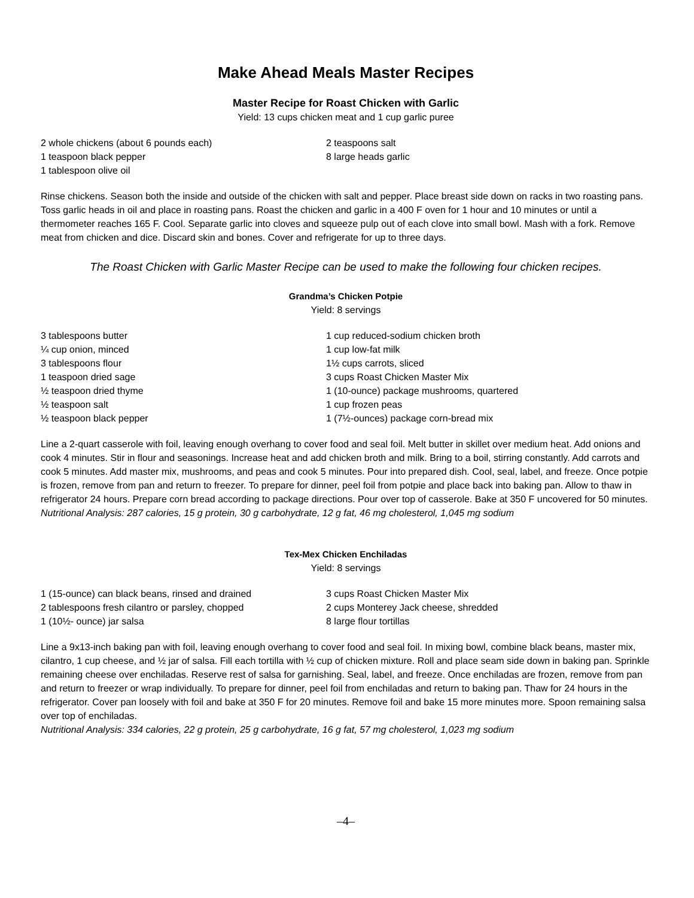Make Ahead Meals Master Recipes
Master Recipe for Roast Chicken with Garlic
Yield: 13 cups chicken meat and 1 cup garlic puree
2 whole chickens (about 6 pounds each)
1 teaspoon black pepper
1 tablespoon olive oil
2 teaspoons salt
8 large heads garlic
Rinse chickens. Season both the inside and outside of the chicken with salt and pepper. Place breast side down on racks in two roasting pans. Toss garlic heads in oil and place in roasting pans. Roast the chicken and garlic in a 400 F oven for 1 hour and 10 minutes or until a thermometer reaches 165 F. Cool. Separate garlic into cloves and squeeze pulp out of each clove into small bowl. Mash with a fork. Remove meat from chicken and dice. Discard skin and bones. Cover and refrigerate for up to three days.
The Roast Chicken with Garlic Master Recipe can be used to make the following four chicken recipes.
Grandma’s Chicken Potpie
Yield: 8 servings
3 tablespoons butter
¼ cup onion, minced
3 tablespoons flour
1 teaspoon dried sage
½ teaspoon dried thyme
½ teaspoon salt
½ teaspoon black pepper
1 cup reduced-sodium chicken broth
1 cup low-fat milk
1½ cups carrots, sliced
3 cups Roast Chicken Master Mix
1 (10-ounce) package mushrooms, quartered
1 cup frozen peas
1 (7½-ounces) package corn-bread mix
Line a 2-quart casserole with foil, leaving enough overhang to cover food and seal foil. Melt butter in skillet over medium heat. Add onions and cook 4 minutes. Stir in flour and seasonings. Increase heat and add chicken broth and milk. Bring to a boil, stirring constantly. Add carrots and cook 5 minutes. Add master mix, mushrooms, and peas and cook 5 minutes. Pour into prepared dish. Cool, seal, label, and freeze. Once potpie is frozen, remove from pan and return to freezer. To prepare for dinner, peel foil from potpie and place back into baking pan. Allow to thaw in refrigerator 24 hours. Prepare corn bread according to package directions. Pour over top of casserole. Bake at 350 F uncovered for 50 minutes.
Nutritional Analysis: 287 calories, 15 g protein, 30 g carbohydrate, 12 g fat, 46 mg cholesterol, 1,045 mg sodium
Tex-Mex Chicken Enchiladas
Yield: 8 servings
1 (15-ounce) can black beans, rinsed and drained
2 tablespoons fresh cilantro or parsley, chopped
1 (10½- ounce) jar salsa
3 cups Roast Chicken Master Mix
2 cups Monterey Jack cheese, shredded
8 large flour tortillas
Line a 9x13-inch baking pan with foil, leaving enough overhang to cover food and seal foil. In mixing bowl, combine black beans, master mix, cilantro, 1 cup cheese, and ½ jar of salsa. Fill each tortilla with ½ cup of chicken mixture. Roll and place seam side down in baking pan. Sprinkle remaining cheese over enchiladas. Reserve rest of salsa for garnishing. Seal, label, and freeze. Once enchiladas are frozen, remove from pan and return to freezer or wrap individually. To prepare for dinner, peel foil from enchiladas and return to baking pan. Thaw for 24 hours in the refrigerator. Cover pan loosely with foil and bake at 350 F for 20 minutes. Remove foil and bake 15 more minutes more. Spoon remaining salsa over top of enchiladas.
Nutritional Analysis: 334 calories, 22 g protein, 25 g carbohydrate, 16 g fat, 57 mg cholesterol, 1,023 mg sodium
–4–